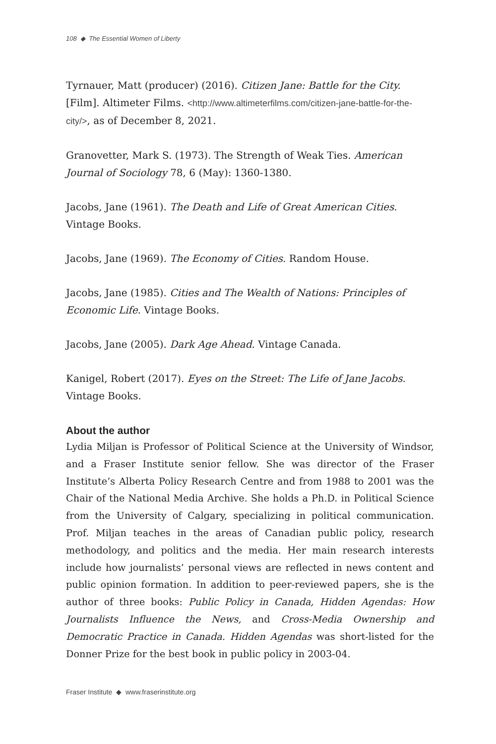108 ◆ The Essential Women of Liberty
Tyrnauer, Matt (producer) (2016). Citizen Jane: Battle for the City. [Film]. Altimeter Films. <http://www.altimeterfilms.com/citizen-jane-battle-for-the-city/>, as of December 8, 2021.
Granovetter, Mark S. (1973). The Strength of Weak Ties. American Journal of Sociology 78, 6 (May): 1360-1380.
Jacobs, Jane (1961). The Death and Life of Great American Cities. Vintage Books.
Jacobs, Jane (1969). The Economy of Cities. Random House.
Jacobs, Jane (1985). Cities and The Wealth of Nations: Principles of Economic Life. Vintage Books.
Jacobs, Jane (2005). Dark Age Ahead. Vintage Canada.
Kanigel, Robert (2017). Eyes on the Street: The Life of Jane Jacobs. Vintage Books.
About the author
Lydia Miljan is Professor of Political Science at the University of Windsor, and a Fraser Institute senior fellow. She was director of the Fraser Institute’s Alberta Policy Research Centre and from 1988 to 2001 was the Chair of the National Media Archive. She holds a Ph.D. in Political Science from the University of Calgary, specializing in political communication. Prof. Miljan teaches in the areas of Canadian public policy, research methodology, and politics and the media. Her main research interests include how journalists’ personal views are reflected in news content and public opinion formation. In addition to peer-reviewed papers, she is the author of three books: Public Policy in Canada, Hidden Agendas: How Journalists Influence the News, and Cross-Media Ownership and Democratic Practice in Canada. Hidden Agendas was short-listed for the Donner Prize for the best book in public policy in 2003-04.
Fraser Institute ◆ www.fraserinstitute.org